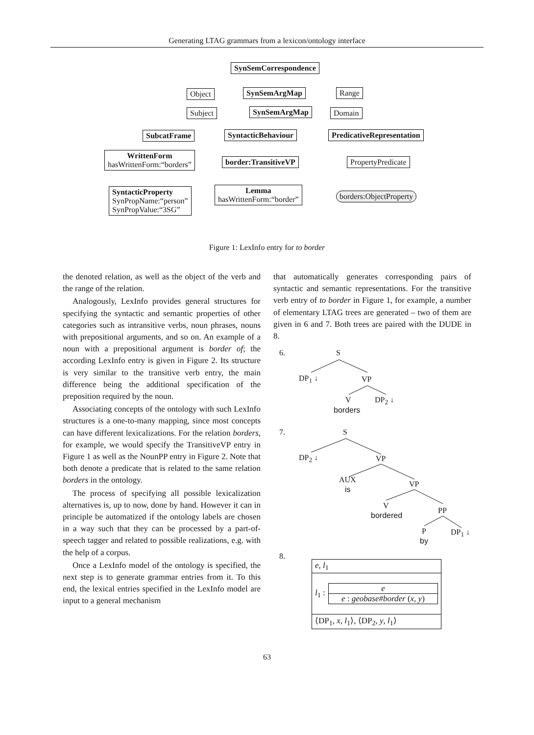Generating LTAG grammars from a lexicon/ontology interface
SynSemCorrespondence
Object SynSemArgMap Range
Subject SynSemArgMap Domain
SubcatFrame SyntacticBehaviour PredicativeRepresentation
WrittenForm
hasWrittenForm:“borders”
border:TransitiveVP PropertyPredicate
SyntacticProperty
SynPropName:“person”
SynPropValue:“3SG”
Lemma
hasWrittenForm:“border”
borders:ObjectProperty
Figure 1: LexInfo entry for to border
the denoted relation, as well as the object of the verb and the range of the relation.
Analogously, LexInfo provides general structures for specifying the syntactic and semantic properties of other categories such as intransitive verbs, noun phrases, nouns with prepositional arguments, and so on. An example of a noun with a prepositional argument is border of; the according LexInfo entry is given in Figure 2. Its structure is very similar to the transitive verb entry, the main difference being the additional specification of the preposition required by the noun.
Associating concepts of the ontology with such LexInfo structures is a one-to-many mapping, since most concepts can have different lexicalizations. For the relation borders, for example, we would specify the TransitiveVP entry in Figure 1 as well as the NounPP entry in Figure 2. Note that both denote a predicate that is related to the same relation borders in the ontology.
The process of specifying all possible lexicalization alternatives is, up to now, done by hand. However it can in principle be automatized if the ontology labels are chosen in a way such that they can be processed by a part-of-speech tagger and related to possible realizations, e.g. with the help of a corpus.
Once a LexInfo model of the ontology is specified, the next step is to generate grammar entries from it. To this end, the lexical entries specified in the LexInfo model are input to a general mechanism
that automatically generates corresponding pairs of syntactic and semantic representations. For the transitive verb entry of to border in Figure 1, for example, a number of elementary LTAG trees are generated – two of them are given in 6 and 7. Both trees are paired with the DUDE in 8.
6. S
DP<sub>1</sub> ↓ VP
V
borders
DP<sub>2</sub> ↓
7. S
DP<sub>2</sub> ↓ VP
AUX
is
VP
V
bordered
PP
P
by
DP<sub>1</sub> ↓
8.
e, l<sub>1</sub>
l<sub>1</sub> :
e
e : geobase#border (x, y)
⟨DP<sub>1</sub>, x, l<sub>1</sub>⟩, ⟨DP<sub>2</sub>, y, l<sub>1</sub>⟩
63